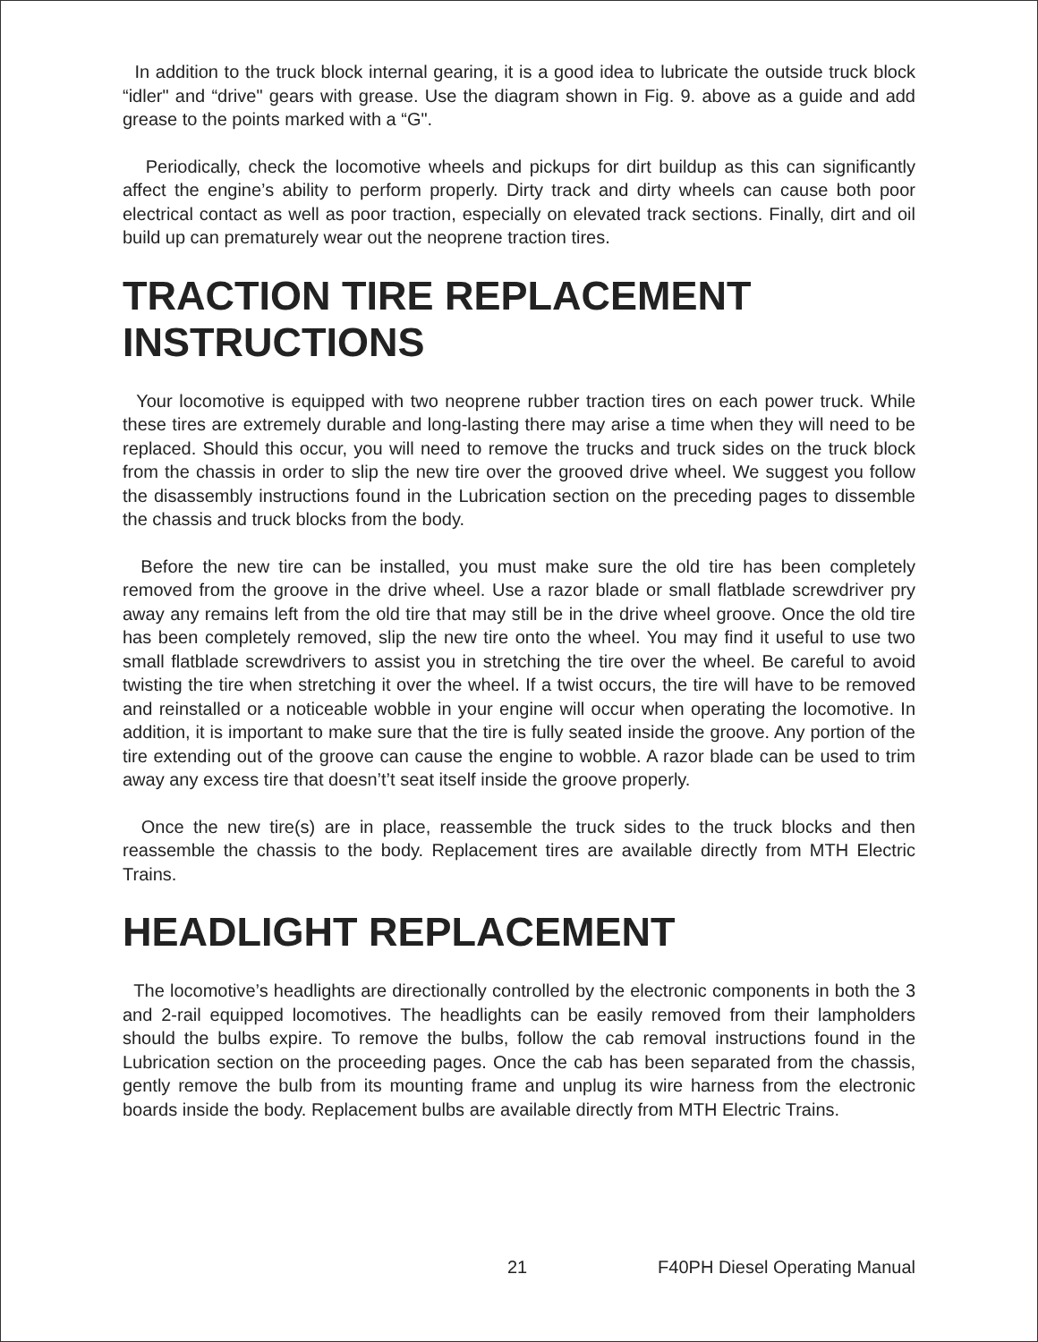In addition to the truck block internal gearing, it is a good idea to lubricate the outside truck block “idler" and “drive" gears with grease. Use the diagram shown in Fig. 9. above as a guide and add grease to the points marked with a “G".
Periodically, check the locomotive wheels and pickups for dirt buildup as this can significantly affect the engine’s ability to perform properly. Dirty track and dirty wheels can cause both poor electrical contact as well as poor traction, especially on elevated track sections. Finally, dirt and oil build up can prematurely wear out the neoprene traction tires.
TRACTION TIRE REPLACEMENT INSTRUCTIONS
Your locomotive is equipped with two neoprene rubber traction tires on each power truck. While these tires are extremely durable and long-lasting there may arise a time when they will need to be replaced. Should this occur, you will need to remove the trucks and truck sides on the truck block from the chassis in order to slip the new tire over the grooved drive wheel. We suggest you follow the disassembly instructions found in the Lubrication section on the preceding pages to dissemble the chassis and truck blocks from the body.
Before the new tire can be installed, you must make sure the old tire has been completely removed from the groove in the drive wheel. Use a razor blade or small flatblade screwdriver pry away any remains left from the old tire that may still be in the drive wheel groove. Once the old tire has been completely removed, slip the new tire onto the wheel. You may find it useful to use two small flatblade screwdrivers to assist you in stretching the tire over the wheel. Be careful to avoid twisting the tire when stretching it over the wheel. If a twist occurs, the tire will have to be removed and reinstalled or a noticeable wobble in your engine will occur when operating the locomotive. In addition, it is important to make sure that the tire is fully seated inside the groove. Any portion of the tire extending out of the groove can cause the engine to wobble. A razor blade can be used to trim away any excess tire that doesn’t’t seat itself inside the groove properly.
Once the new tire(s) are in place, reassemble the truck sides to the truck blocks and then reassemble the chassis to the body. Replacement tires are available directly from MTH Electric Trains.
HEADLIGHT REPLACEMENT
The locomotive’s headlights are directionally controlled by the electronic components in both the 3 and 2-rail equipped locomotives. The headlights can be easily removed from their lampholders should the bulbs expire. To remove the bulbs, follow the cab removal instructions found in the Lubrication section on the proceeding pages. Once the cab has been separated from the chassis, gently remove the bulb from its mounting frame and unplug its wire harness from the electronic boards inside the body. Replacement bulbs are available directly from MTH Electric Trains.
21 F40PH Diesel Operating Manual